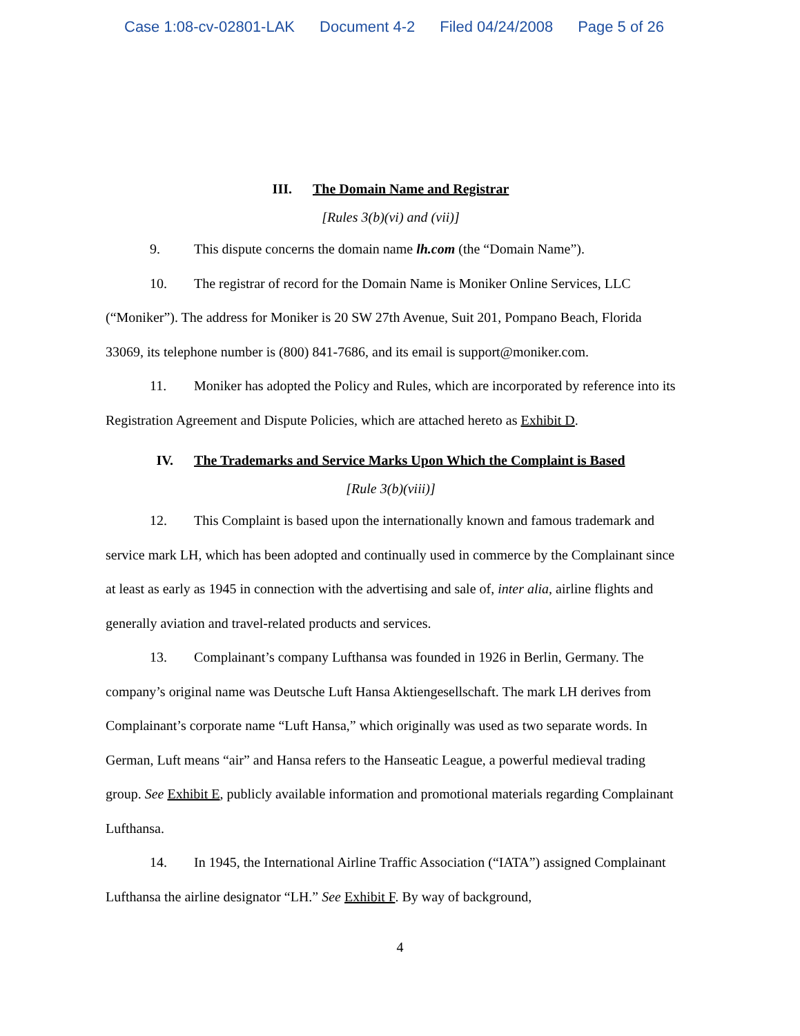Case 1:08-cv-02801-LAK Document 4-2 Filed 04/24/2008 Page 5 of 26
III. The Domain Name and Registrar
[Rules 3(b)(vi) and (vii)]
9. This dispute concerns the domain name lh.com (the “Domain Name”).
10. The registrar of record for the Domain Name is Moniker Online Services, LLC (“Moniker”). The address for Moniker is 20 SW 27th Avenue, Suit 201, Pompano Beach, Florida 33069, its telephone number is (800) 841-7686, and its email is support@moniker.com.
11. Moniker has adopted the Policy and Rules, which are incorporated by reference into its Registration Agreement and Dispute Policies, which are attached hereto as Exhibit D.
IV. The Trademarks and Service Marks Upon Which the Complaint is Based
[Rule 3(b)(viii)]
12. This Complaint is based upon the internationally known and famous trademark and service mark LH, which has been adopted and continually used in commerce by the Complainant since at least as early as 1945 in connection with the advertising and sale of, inter alia, airline flights and generally aviation and travel-related products and services.
13. Complainant’s company Lufthansa was founded in 1926 in Berlin, Germany. The company’s original name was Deutsche Luft Hansa Aktiengesellschaft. The mark LH derives from Complainant’s corporate name “Luft Hansa,” which originally was used as two separate words. In German, Luft means “air” and Hansa refers to the Hanseatic League, a powerful medieval trading group. See Exhibit E, publicly available information and promotional materials regarding Complainant Lufthansa.
14. In 1945, the International Airline Traffic Association (“IATA”) assigned Complainant Lufthansa the airline designator “LH.” See Exhibit F. By way of background,
4